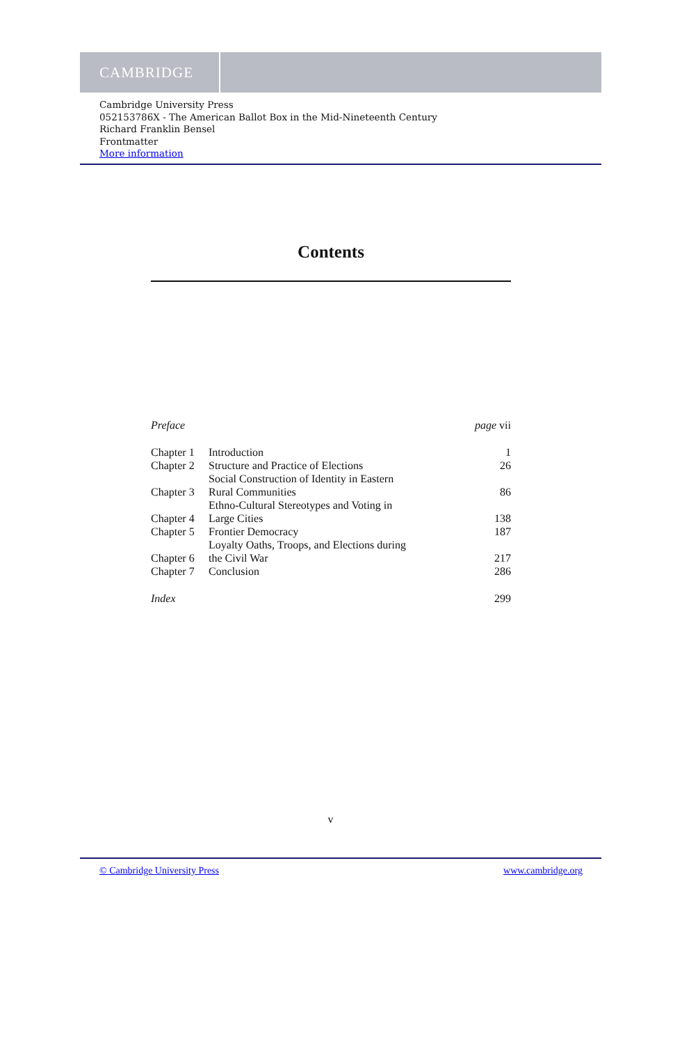CAMBRIDGE
Cambridge University Press
052153786X - The American Ballot Box in the Mid-Nineteenth Century
Richard Franklin Bensel
Frontmatter
More information
Contents
| Preface | | page vii |
| Chapter 1 | Introduction | 1 |
| Chapter 2 | Structure and Practice of Elections | 26 |
| Chapter 3 | Social Construction of Identity in Eastern Rural Communities | 86 |
| Chapter 4 | Ethno-Cultural Stereotypes and Voting in Large Cities | 138 |
| Chapter 5 | Frontier Democracy | 187 |
| Chapter 6 | Loyalty Oaths, Troops, and Elections during the Civil War | 217 |
| Chapter 7 | Conclusion | 286 |
| Index | | 299 |
v
© Cambridge University Press www.cambridge.org